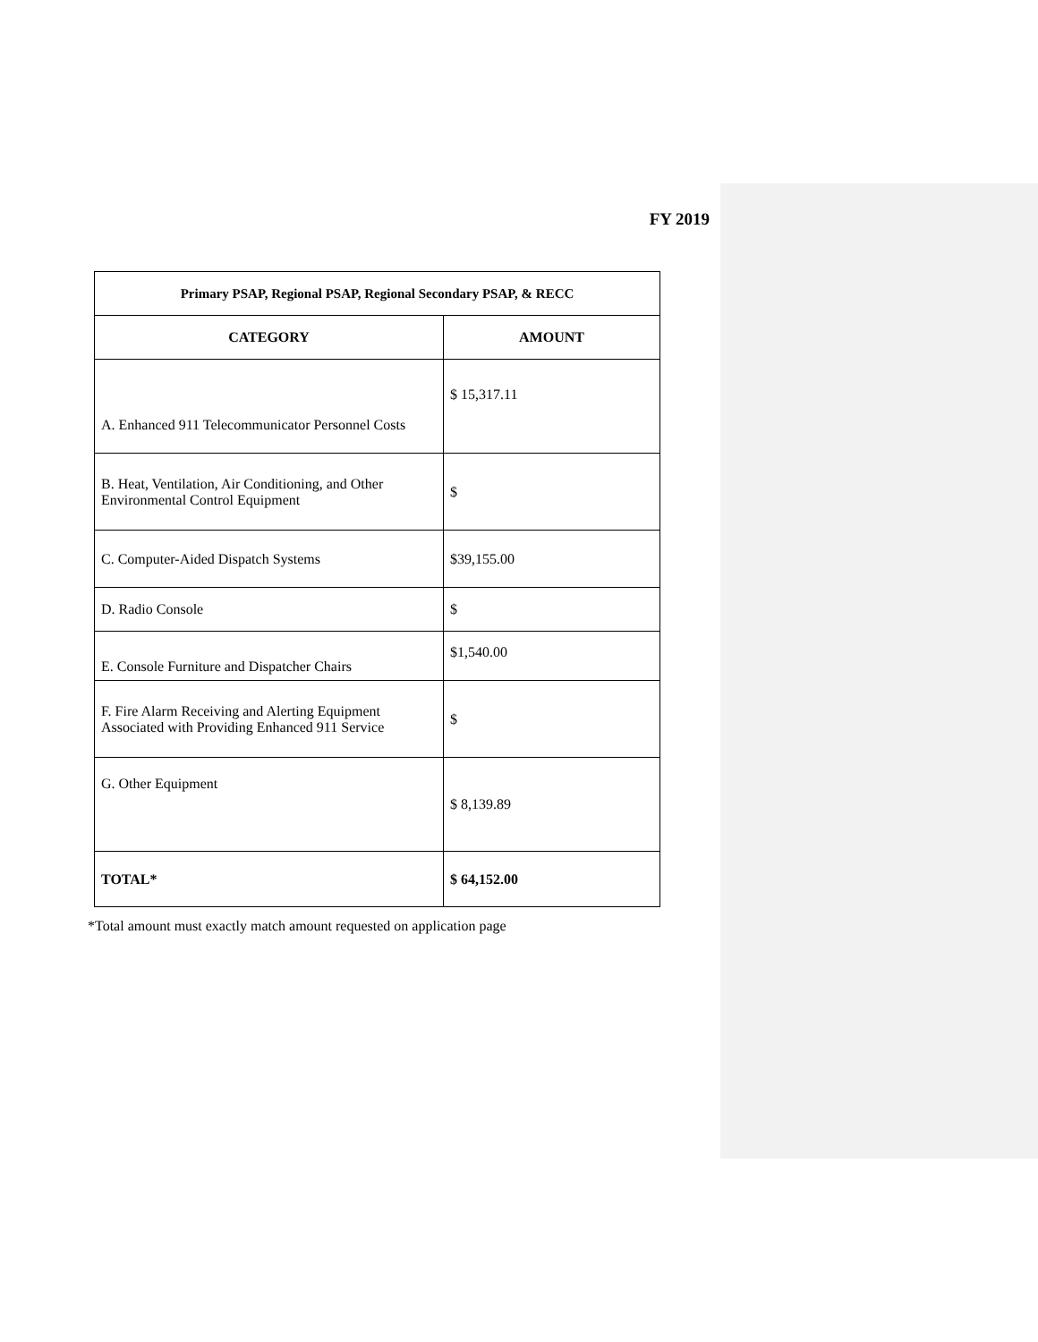FY 2019
| Primary PSAP, Regional PSAP, Regional Secondary PSAP, & RECC | |
| --- | --- |
| CATEGORY | AMOUNT |
| A. Enhanced 911 Telecommunicator Personnel Costs | $ 15,317.11 |
| B. Heat, Ventilation, Air Conditioning, and Other Environmental Control Equipment | $ |
| C. Computer-Aided Dispatch Systems | $39,155.00 |
| D. Radio Console | $ |
| E. Console Furniture and Dispatcher Chairs | $1,540.00 |
| F. Fire Alarm Receiving and Alerting Equipment Associated with Providing Enhanced 911 Service | $ |
| G. Other Equipment | $ 8,139.89 |
| TOTAL* | $ 64,152.00 |
*Total amount must exactly match amount requested on application page